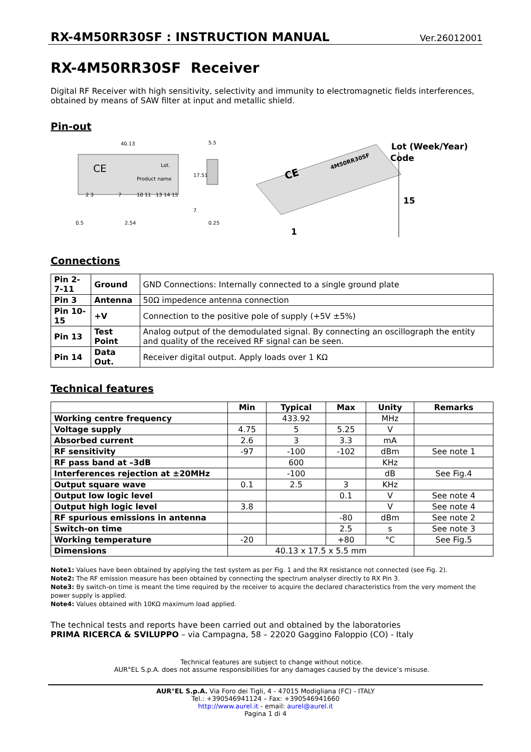RX-4M50RR30SF : INSTRUCTION MANUAL
Ver.26012001
RX-4M50RR30SF Receiver
Digital RF Receiver with high sensitivity, selectivity and immunity to electromagnetic fields interferences, obtained by means of SAW filter at input and metallic shield.
Pin-out
40.13
5.5
CE
Lot.
Product name
17.51
0.5
2.54
0.25
2 3
7
10 11
13 14 15
7
CE
4M50RR30SF
Lot (Week/Year)
Code
15
1
Connections
| Pin 2-7-11 | Ground | GND Connections: Internally connected to a single ground plate |
| Pin 3 | Antenna | 50Ω impedence antenna connection |
| Pin 10-15 | +V | Connection to the positive pole of supply (+5V ±5%) |
| Pin 13 | Test Point | Analog output of the demodulated signal. By connecting an oscillograph the entity and quality of the received RF signal can be seen. |
| Pin 14 | Data Out. | Receiver digital output. Apply loads over 1 KΩ |
Technical features
| | Min | Typical | Max | Unity | Remarks |
| --- | --- | --- | --- | --- | --- |
| Working centre frequency | | 433.92 | | MHz | |
| Voltage supply | 4.75 | 5 | 5.25 | V | |
| Absorbed current | 2.6 | 3 | 3.3 | mA | |
| RF sensitivity | -97 | -100 | -102 | dBm | See note 1 |
| RF pass band at –3dB | | 600 | | KHz | |
| Interferences rejection at ±20MHz | | -100 | | dB | See Fig.4 |
| Output square wave | 0.1 | 2.5 | 3 | KHz | |
| Output low logic level | | | 0.1 | V | See note 4 |
| Output high logic level | 3.8 | | | V | See note 4 |
| RF spurious emissions in antenna | | | -80 | dBm | See note 2 |
| Switch-on time | | | 2.5 | s | See note 3 |
| Working temperature | -20 | | +80 | °C | See Fig.5 |
| Dimensions | 40.13 x 17.5 x 5.5 mm | | | | |
Note1: Values have been obtained by applying the test system as per Fig. 1 and the RX resistance not connected (see Fig. 2).
Note2: The RF emission measure has been obtained by connecting the spectrum analyser directly to RX Pin 3.
Note3: By switch-on time is meant the time required by the receiver to acquire the declared characteristics from the very moment the power supply is applied.
Note4: Values obtained with 10KΩ maximum load applied.
The technical tests and reports have been carried out and obtained by the laboratories
PRIMA RICERCA & SVILUPPO – via Campagna, 58 – 22020 Gaggino Faloppio (CO) - Italy
Technical features are subject to change without notice.
AUR°EL S.p.A. does not assume responsibilities for any damages caused by the device’s misuse.
AUR°EL S.p.A. Via Foro dei Tigli, 4 - 47015 Modigliana (FC) - ITALY
Tel.: +390546941124 – Fax: +390546941660
http://www.aurel.it - email: aurel@aurel.it
Pagina 1 di 4